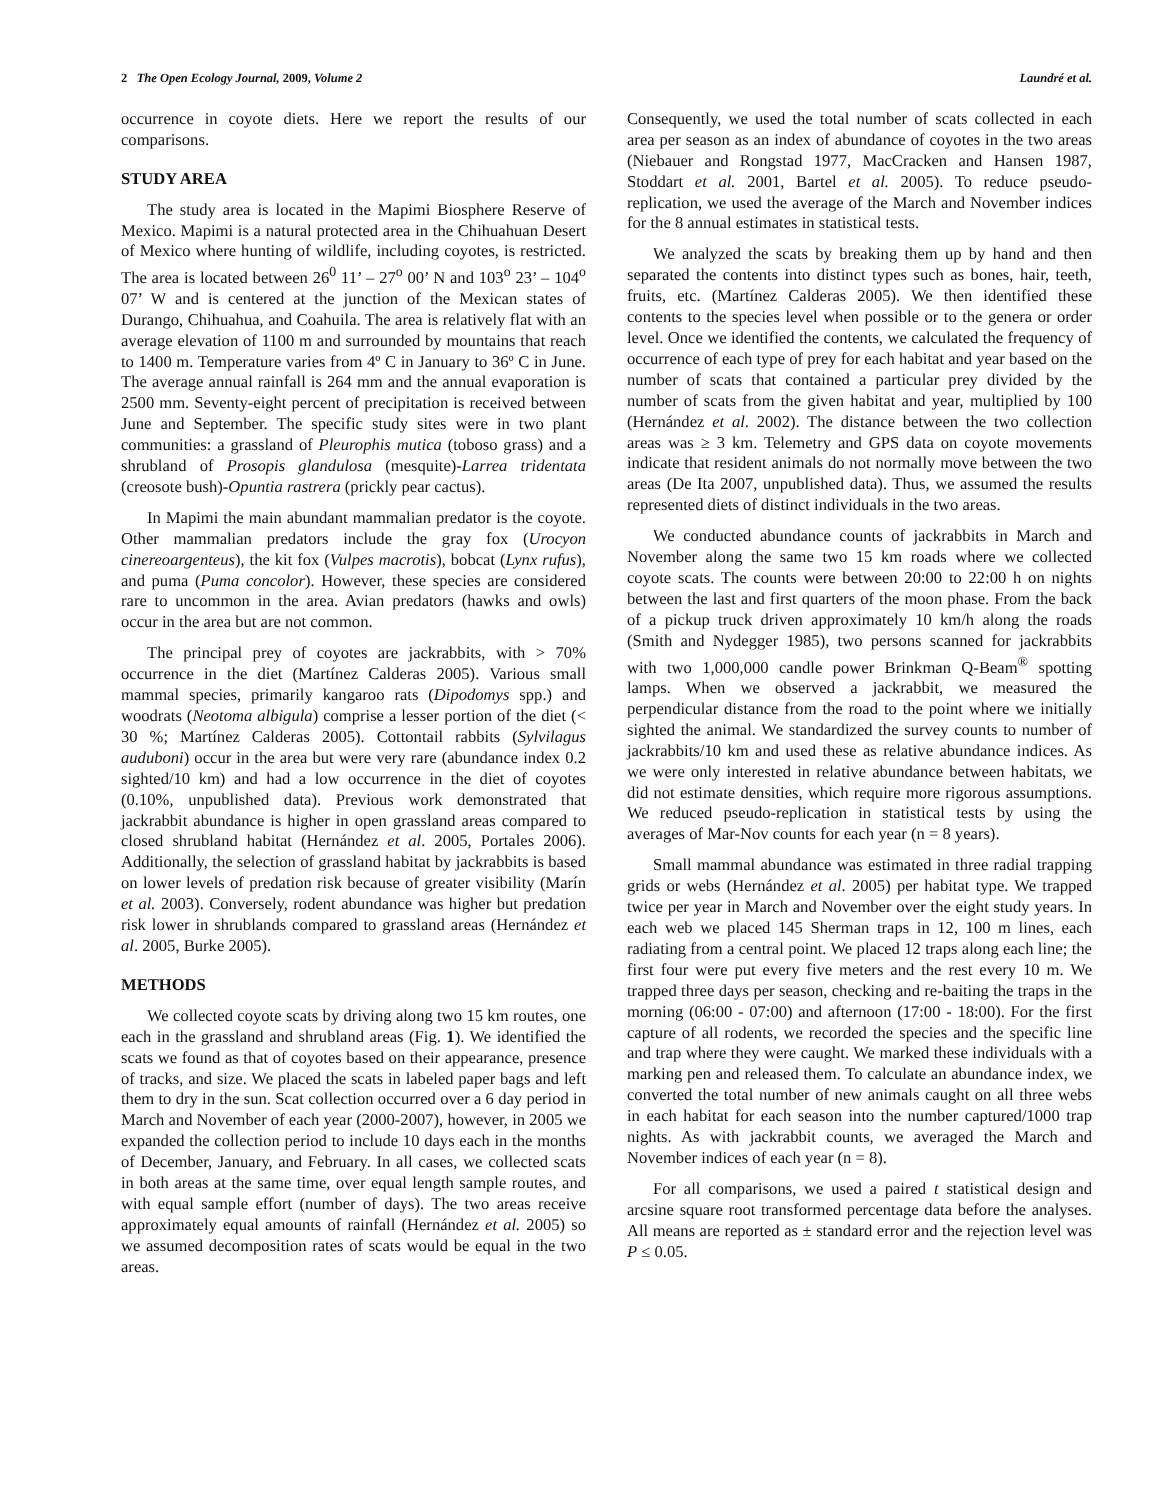2 The Open Ecology Journal, 2009, Volume 2 Laundré et al.
occurrence in coyote diets. Here we report the results of our comparisons.
STUDY AREA
The study area is located in the Mapimi Biosphere Reserve of Mexico. Mapimi is a natural protected area in the Chihuahuan Desert of Mexico where hunting of wildlife, including coyotes, is restricted. The area is located between 26<sup>0</sup> 11’ – 27<sup>o</sup> 00’ N and 103<sup>o</sup> 23’ – 104<sup>o</sup> 07’ W and is centered at the junction of the Mexican states of Durango, Chihuahua, and Coahuila. The area is relatively flat with an average elevation of 1100 m and surrounded by mountains that reach to 1400 m. Temperature varies from 4º C in January to 36º C in June. The average annual rainfall is 264 mm and the annual evaporation is 2500 mm. Seventy-eight percent of precipitation is received between June and September. The specific study sites were in two plant communities: a grassland of Pleurophis mutica (toboso grass) and a shrubland of Prosopis glandulosa (mesquite)-Larrea tridentata (creosote bush)-Opuntia rastrera (prickly pear cactus).
In Mapimi the main abundant mammalian predator is the coyote. Other mammalian predators include the gray fox (Urocyon cinereoargenteus), the kit fox (Vulpes macrotis), bobcat (Lynx rufus), and puma (Puma concolor). However, these species are considered rare to uncommon in the area. Avian predators (hawks and owls) occur in the area but are not common.
The principal prey of coyotes are jackrabbits, with > 70% occurrence in the diet (Martínez Calderas 2005). Various small mammal species, primarily kangaroo rats (Dipodomys spp.) and woodrats (Neotoma albigula) comprise a lesser portion of the diet (< 30 %; Martínez Calderas 2005). Cottontail rabbits (Sylvilagus auduboni) occur in the area but were very rare (abundance index 0.2 sighted/10 km) and had a low occurrence in the diet of coyotes (0.10%, unpublished data). Previous work demonstrated that jackrabbit abundance is higher in open grassland areas compared to closed shrubland habitat (Hernández et al. 2005, Portales 2006). Additionally, the selection of grassland habitat by jackrabbits is based on lower levels of predation risk because of greater visibility (Marín et al. 2003). Conversely, rodent abundance was higher but predation risk lower in shrublands compared to grassland areas (Hernández et al. 2005, Burke 2005).
METHODS
We collected coyote scats by driving along two 15 km routes, one each in the grassland and shrubland areas (Fig. 1). We identified the scats we found as that of coyotes based on their appearance, presence of tracks, and size. We placed the scats in labeled paper bags and left them to dry in the sun. Scat collection occurred over a 6 day period in March and November of each year (2000-2007), however, in 2005 we expanded the collection period to include 10 days each in the months of December, January, and February. In all cases, we collected scats in both areas at the same time, over equal length sample routes, and with equal sample effort (number of days). The two areas receive approximately equal amounts of rainfall (Hernández et al. 2005) so we assumed decomposition rates of scats would be equal in the two areas.
Consequently, we used the total number of scats collected in each area per season as an index of abundance of coyotes in the two areas (Niebauer and Rongstad 1977, MacCracken and Hansen 1987, Stoddart et al. 2001, Bartel et al. 2005). To reduce pseudo-replication, we used the average of the March and November indices for the 8 annual estimates in statistical tests.
We analyzed the scats by breaking them up by hand and then separated the contents into distinct types such as bones, hair, teeth, fruits, etc. (Martínez Calderas 2005). We then identified these contents to the species level when possible or to the genera or order level. Once we identified the contents, we calculated the frequency of occurrence of each type of prey for each habitat and year based on the number of scats that contained a particular prey divided by the number of scats from the given habitat and year, multiplied by 100 (Hernández et al. 2002). The distance between the two collection areas was ≥ 3 km. Telemetry and GPS data on coyote movements indicate that resident animals do not normally move between the two areas (De Ita 2007, unpublished data). Thus, we assumed the results represented diets of distinct individuals in the two areas.
We conducted abundance counts of jackrabbits in March and November along the same two 15 km roads where we collected coyote scats. The counts were between 20:00 to 22:00 h on nights between the last and first quarters of the moon phase. From the back of a pickup truck driven approximately 10 km/h along the roads (Smith and Nydegger 1985), two persons scanned for jackrabbits with two 1,000,000 candle power Brinkman Q-Beam<sup>®</sup> spotting lamps. When we observed a jackrabbit, we measured the perpendicular distance from the road to the point where we initially sighted the animal. We standardized the survey counts to number of jackrabbits/10 km and used these as relative abundance indices. As we were only interested in relative abundance between habitats, we did not estimate densities, which require more rigorous assumptions. We reduced pseudo-replication in statistical tests by using the averages of Mar-Nov counts for each year (n = 8 years).
Small mammal abundance was estimated in three radial trapping grids or webs (Hernández et al. 2005) per habitat type. We trapped twice per year in March and November over the eight study years. In each web we placed 145 Sherman traps in 12, 100 m lines, each radiating from a central point. We placed 12 traps along each line; the first four were put every five meters and the rest every 10 m. We trapped three days per season, checking and re-baiting the traps in the morning (06:00 - 07:00) and afternoon (17:00 - 18:00). For the first capture of all rodents, we recorded the species and the specific line and trap where they were caught. We marked these individuals with a marking pen and released them. To calculate an abundance index, we converted the total number of new animals caught on all three webs in each habitat for each season into the number captured/1000 trap nights. As with jackrabbit counts, we averaged the March and November indices of each year (n = 8).
For all comparisons, we used a paired t statistical design and arcsine square root transformed percentage data before the analyses. All means are reported as ± standard error and the rejection level was P ≤ 0.05.